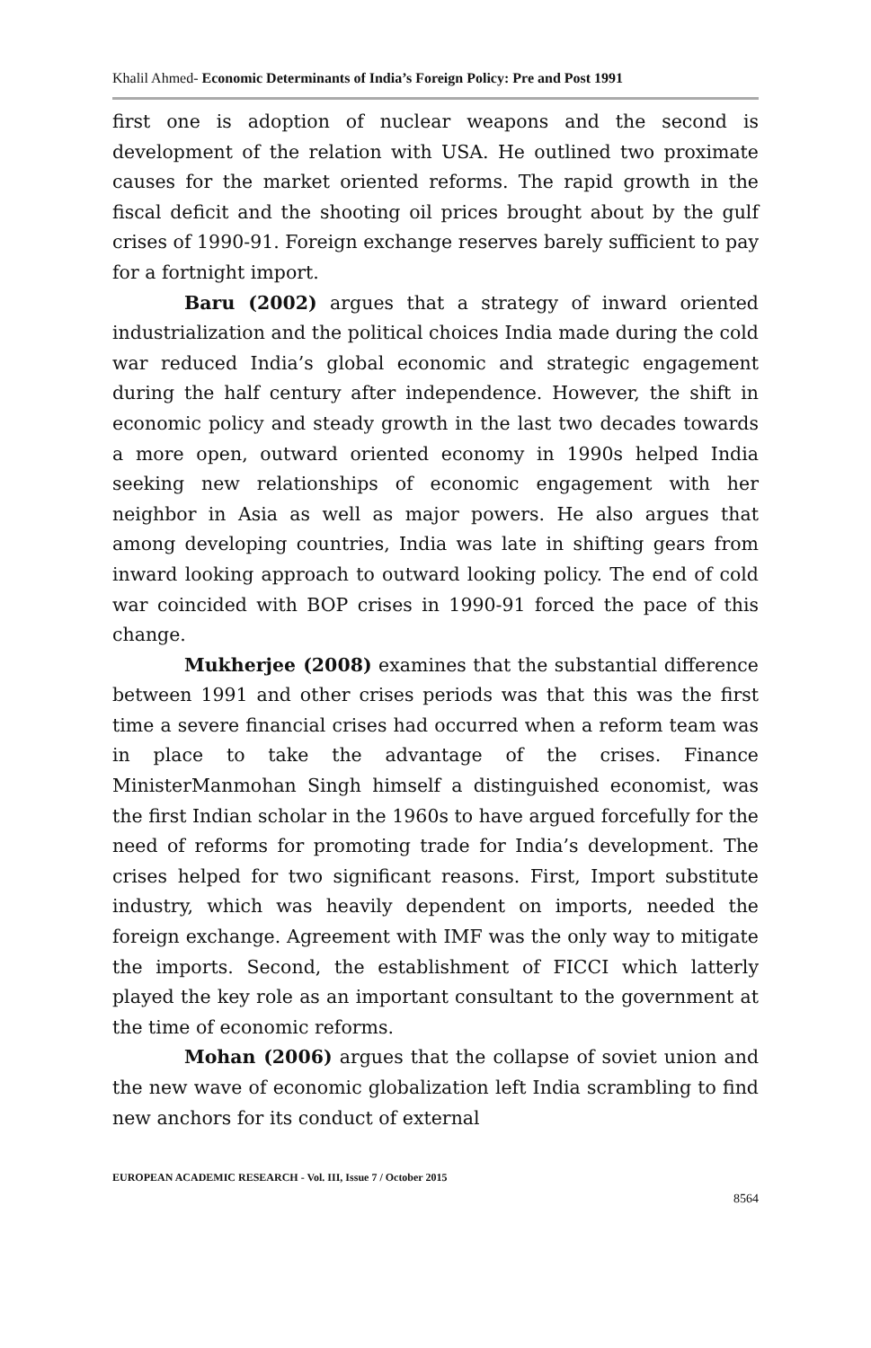Khalil Ahmed- Economic Determinants of India’s Foreign Policy: Pre and Post 1991
first one is adoption of nuclear weapons and the second is development of the relation with USA. He outlined two proximate causes for the market oriented reforms. The rapid growth in the fiscal deficit and the shooting oil prices brought about by the gulf crises of 1990-91. Foreign exchange reserves barely sufficient to pay for a fortnight import.
Baru (2002) argues that a strategy of inward oriented industrialization and the political choices India made during the cold war reduced India’s global economic and strategic engagement during the half century after independence. However, the shift in economic policy and steady growth in the last two decades towards a more open, outward oriented economy in 1990s helped India seeking new relationships of economic engagement with her neighbor in Asia as well as major powers. He also argues that among developing countries, India was late in shifting gears from inward looking approach to outward looking policy. The end of cold war coincided with BOP crises in 1990-91 forced the pace of this change.
Mukherjee (2008) examines that the substantial difference between 1991 and other crises periods was that this was the first time a severe financial crises had occurred when a reform team was in place to take the advantage of the crises. Finance MinisterManmohan Singh himself a distinguished economist, was the first Indian scholar in the 1960s to have argued forcefully for the need of reforms for promoting trade for India’s development. The crises helped for two significant reasons. First, Import substitute industry, which was heavily dependent on imports, needed the foreign exchange. Agreement with IMF was the only way to mitigate the imports. Second, the establishment of FICCI which latterly played the key role as an important consultant to the government at the time of economic reforms.
Mohan (2006) argues that the collapse of soviet union and the new wave of economic globalization left India scrambling to find new anchors for its conduct of external
EUROPEAN ACADEMIC RESEARCH - Vol. III, Issue 7 / October 2015
8564